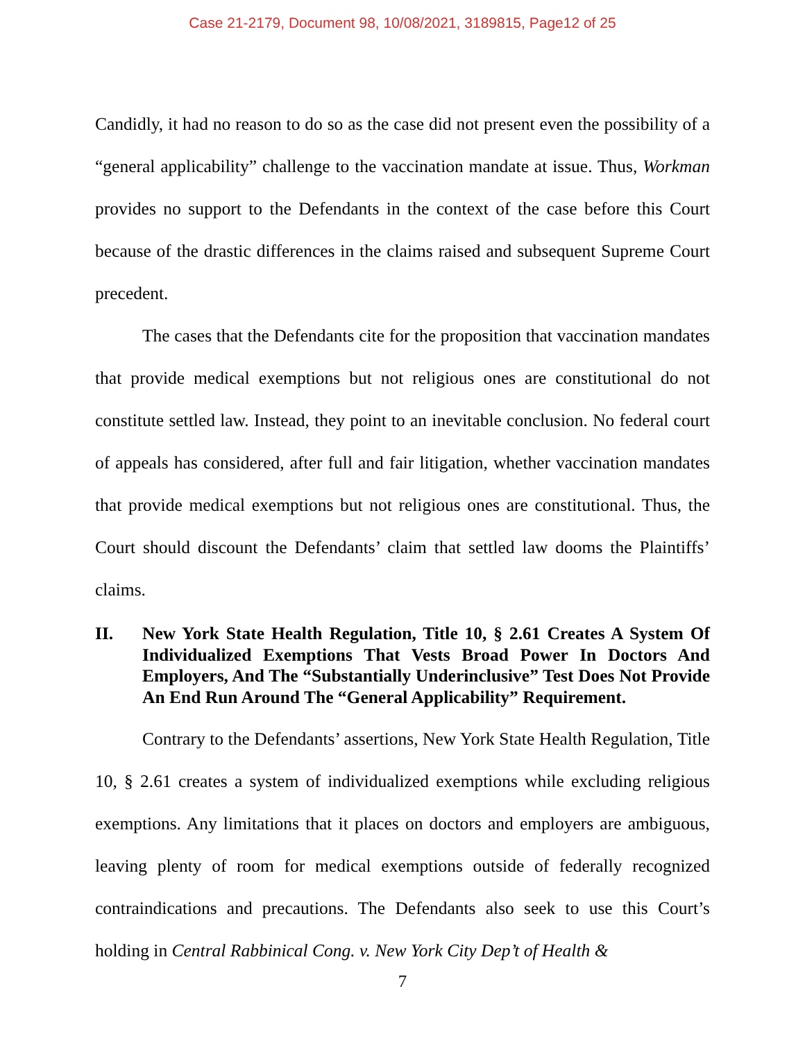Case 21-2179, Document 98, 10/08/2021, 3189815, Page12 of 25
Candidly, it had no reason to do so as the case did not present even the possibility of a “general applicability” challenge to the vaccination mandate at issue. Thus, Workman provides no support to the Defendants in the context of the case before this Court because of the drastic differences in the claims raised and subsequent Supreme Court precedent.
The cases that the Defendants cite for the proposition that vaccination mandates that provide medical exemptions but not religious ones are constitutional do not constitute settled law. Instead, they point to an inevitable conclusion. No federal court of appeals has considered, after full and fair litigation, whether vaccination mandates that provide medical exemptions but not religious ones are constitutional. Thus, the Court should discount the Defendants’ claim that settled law dooms the Plaintiffs’ claims.
II. New York State Health Regulation, Title 10, § 2.61 Creates A System Of Individualized Exemptions That Vests Broad Power In Doctors And Employers, And The “Substantially Underinclusive” Test Does Not Provide An End Run Around The “General Applicability” Requirement.
Contrary to the Defendants’ assertions, New York State Health Regulation, Title 10, § 2.61 creates a system of individualized exemptions while excluding religious exemptions. Any limitations that it places on doctors and employers are ambiguous, leaving plenty of room for medical exemptions outside of federally recognized contraindications and precautions. The Defendants also seek to use this Court’s holding in Central Rabbinical Cong. v. New York City Dep’t of Health &
7